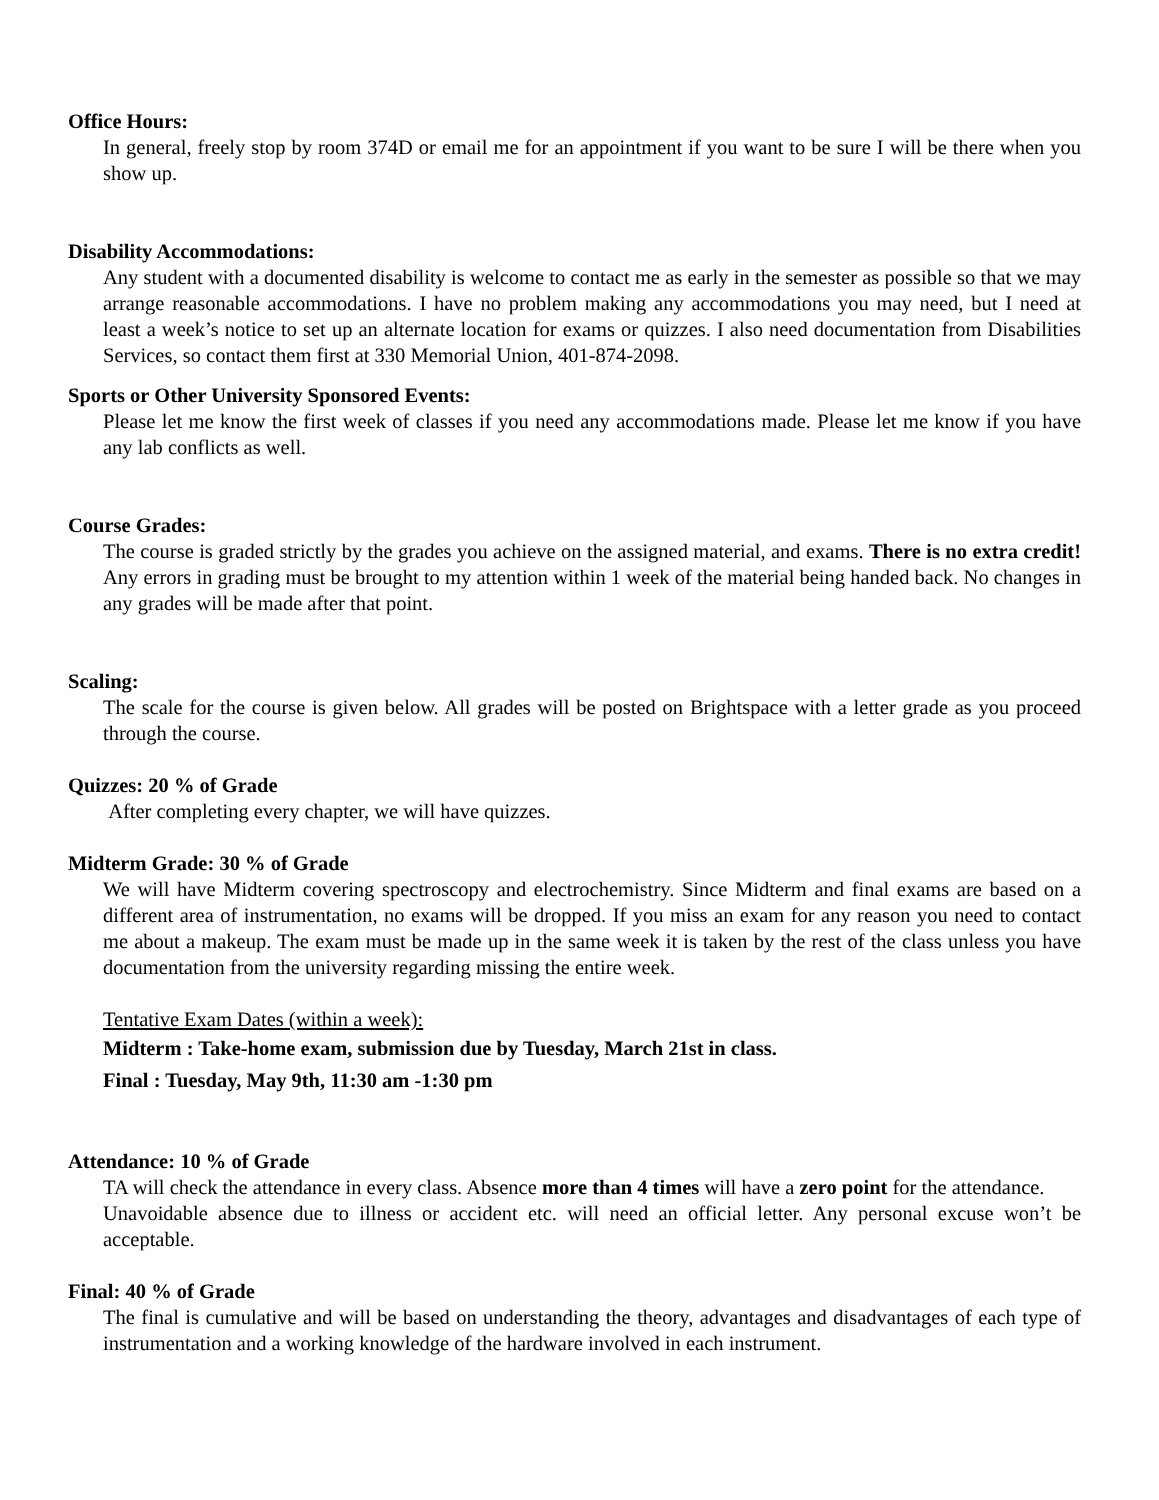Office Hours:
In general, freely stop by room 374D or email me for an appointment if you want to be sure I will be there when you show up.
Disability Accommodations:
Any student with a documented disability is welcome to contact me as early in the semester as possible so that we may arrange reasonable accommodations. I have no problem making any accommodations you may need, but I need at least a week’s notice to set up an alternate location for exams or quizzes. I also need documentation from Disabilities Services, so contact them first at 330 Memorial Union, 401-874-2098.
Sports or Other University Sponsored Events:
Please let me know the first week of classes if you need any accommodations made. Please let me know if you have any lab conflicts as well.
Course Grades:
The course is graded strictly by the grades you achieve on the assigned material, and exams. There is no extra credit! Any errors in grading must be brought to my attention within 1 week of the material being handed back. No changes in any grades will be made after that point.
Scaling:
The scale for the course is given below. All grades will be posted on Brightspace with a letter grade as you proceed through the course.
Quizzes: 20 % of Grade
After completing every chapter, we will have quizzes.
Midterm Grade: 30 % of Grade
We will have Midterm covering spectroscopy and electrochemistry. Since Midterm and final exams are based on a different area of instrumentation, no exams will be dropped. If you miss an exam for any reason you need to contact me about a makeup. The exam must be made up in the same week it is taken by the rest of the class unless you have documentation from the university regarding missing the entire week.
Tentative Exam Dates (within a week):
Midterm : Take-home exam, submission due by Tuesday, March 21st in class.
Final : Tuesday, May 9th, 11:30 am -1:30 pm
Attendance: 10 % of Grade
TA will check the attendance in every class. Absence more than 4 times will have a zero point for the attendance.
Unavoidable absence due to illness or accident etc. will need an official letter. Any personal excuse won’t be acceptable.
Final: 40 % of Grade
The final is cumulative and will be based on understanding the theory, advantages and disadvantages of each type of instrumentation and a working knowledge of the hardware involved in each instrument.